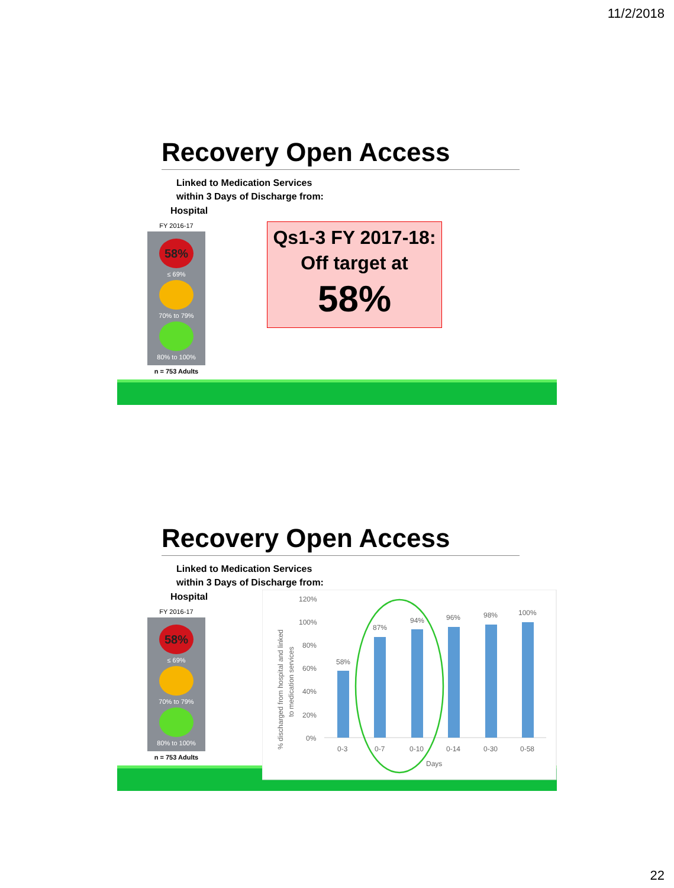11/2/2018
Recovery Open Access
Linked to Medication Services
within 3 Days of Discharge from:
Hospital
FY 2016-17
58%
≤ 69%
70% to 79%
80% to 100%
n = 753 Adults
Qs1-3 FY 2017-18:
Off target at
58%
Recovery Open Access
Linked to Medication Services
within 3 Days of Discharge from:
Hospital
FY 2016-17
58%
≤ 69%
70% to 79%
80% to 100%
n = 753 Adults
% discharged from hospital and linked
to medication services
120%
100%
80%
60%
40%
20%
0%
58%
87%
94%
96%
98%
100%
0-3
0-7
0-10
0-14
0-30
0-58
Days
22